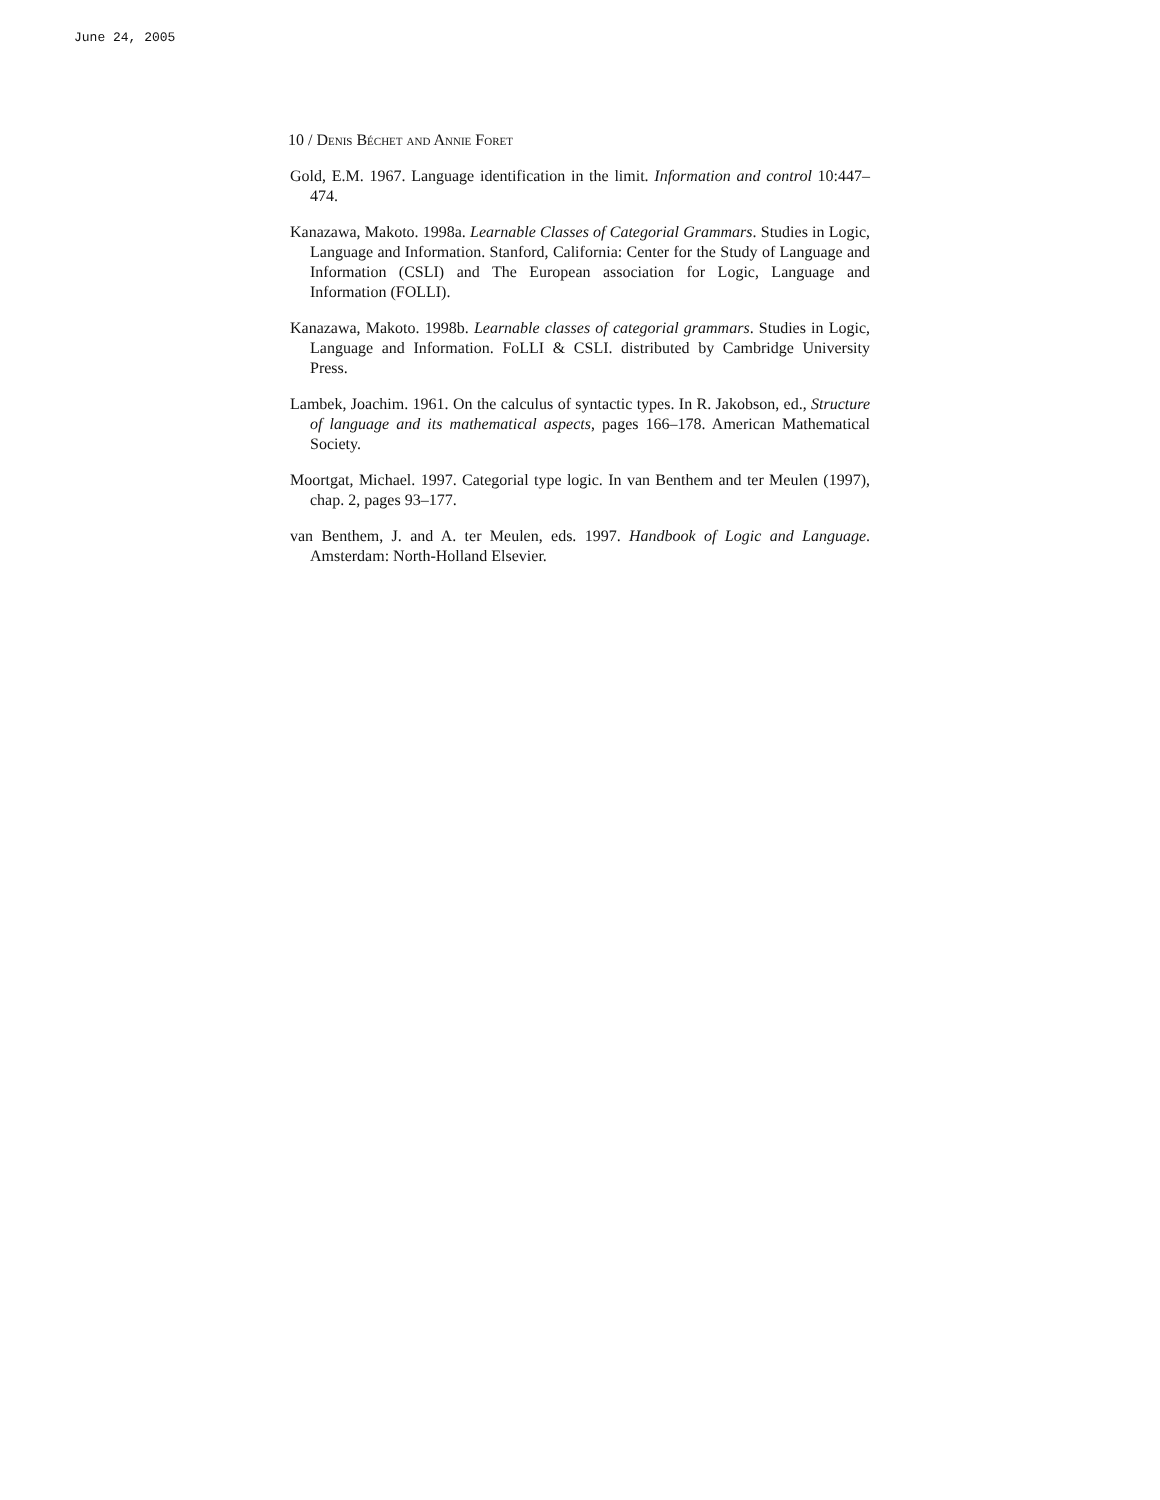June 24, 2005
10 / Denis Béchet and Annie Foret
Gold, E.M. 1967. Language identification in the limit. Information and control 10:447–474.
Kanazawa, Makoto. 1998a. Learnable Classes of Categorial Grammars. Studies in Logic, Language and Information. Stanford, California: Center for the Study of Language and Information (CSLI) and The European association for Logic, Language and Information (FOLLI).
Kanazawa, Makoto. 1998b. Learnable classes of categorial grammars. Studies in Logic, Language and Information. FoLLI & CSLI. distributed by Cambridge University Press.
Lambek, Joachim. 1961. On the calculus of syntactic types. In R. Jakobson, ed., Structure of language and its mathematical aspects, pages 166–178. American Mathematical Society.
Moortgat, Michael. 1997. Categorial type logic. In van Benthem and ter Meulen (1997), chap. 2, pages 93–177.
van Benthem, J. and A. ter Meulen, eds. 1997. Handbook of Logic and Language. Amsterdam: North-Holland Elsevier.